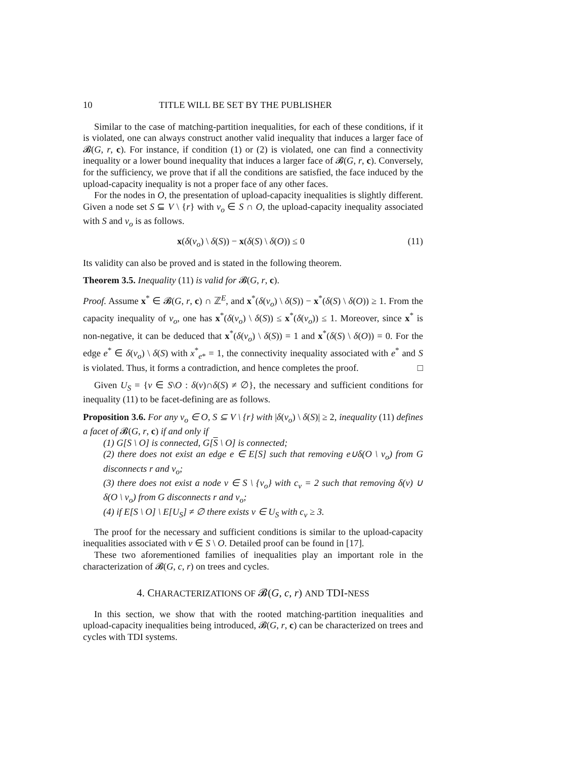10 TITLE WILL BE SET BY THE PUBLISHER
Similar to the case of matching-partition inequalities, for each of these conditions, if it is violated, one can always construct another valid inequality that induces a larger face of 𝓑(G, r, c). For instance, if condition (1) or (2) is violated, one can find a connectivity inequality or a lower bound inequality that induces a larger face of 𝓑(G, r, c). Conversely, for the sufficiency, we prove that if all the conditions are satisfied, the face induced by the upload-capacity inequality is not a proper face of any other faces.
For the nodes in O, the presentation of upload-capacity inequalities is slightly different. Given a node set S ⊆ V \ {r} with v<sub>o</sub> ∈ S ∩ O, the upload-capacity inequality associated with S and v<sub>o</sub> is as follows.
x(δ(v<sub>o</sub>) \ δ(S)) − x(δ(S) \ δ(O)) ≤ 0 (11)
Its validity can also be proved and is stated in the following theorem.
Theorem 3.5. Inequality (11) is valid for 𝓑(G, r, c).
Proof. Assume x<sup>*</sup> ∈ 𝓑(G, r, c) ∩ ℤ<sup>E</sup>, and x<sup>*</sup>(δ(v<sub>o</sub>) \ δ(S)) − x<sup>*</sup>(δ(S) \ δ(O)) ≥ 1. From the capacity inequality of v<sub>o</sub>, one has x<sup>*</sup>(δ(v<sub>o</sub>) \ δ(S)) ≤ x<sup>*</sup>(δ(v<sub>o</sub>)) ≤ 1. Moreover, since x<sup>*</sup> is non-negative, it can be deduced that x<sup>*</sup>(δ(v<sub>o</sub>) \ δ(S)) = 1 and x<sup>*</sup>(δ(S) \ δ(O)) = 0. For the edge e<sup>*</sup> ∈ δ(v<sub>o</sub>) \ δ(S) with x<sup>*</sup><sub>e*</sub> = 1, the connectivity inequality associated with e<sup>*</sup> and S is violated. Thus, it forms a contradiction, and hence completes the proof. □
Given U<sub>S</sub> = {v ∈ S\O : δ(v)∩δ(S) ≠ ∅}, the necessary and sufficient conditions for inequality (11) to be facet-defining are as follows.
Proposition 3.6. For any v<sub>o</sub> ∈ O, S ⊆ V \ {r} with |δ(v<sub>o</sub>) \ δ(S)| ≥ 2, inequality (11) defines a facet of 𝓑(G, r, c) if and only if
(1) G[S \ O] is connected, G[S \ O] is connected;
(2) there does not exist an edge e ∈ E[S] such that removing e∪δ(O \ v<sub>o</sub>) from G disconnects r and v<sub>o</sub>;
(3) there does not exist a node v ∈ S \ {v<sub>o</sub>} with c<sub>v</sub> = 2 such that removing δ(v) ∪ δ(O \ v<sub>o</sub>) from G disconnects r and v<sub>o</sub>;
(4) if E[S \ O] \ E[U<sub>S</sub>] ≠ ∅ there exists v ∈ U<sub>S</sub> with c<sub>v</sub> ≥ 3.
The proof for the necessary and sufficient conditions is similar to the upload-capacity inequalities associated with v ∈ S \ O. Detailed proof can be found in [17].
These two aforementioned families of inequalities play an important role in the characterization of 𝓑(G, c, r) on trees and cycles.
4. CHARACTERIZATIONS OF 𝓑(G, c, r) AND TDI-NESS
In this section, we show that with the rooted matching-partition inequalities and upload-capacity inequalities being introduced, 𝓑(G, r, c) can be characterized on trees and cycles with TDI systems.